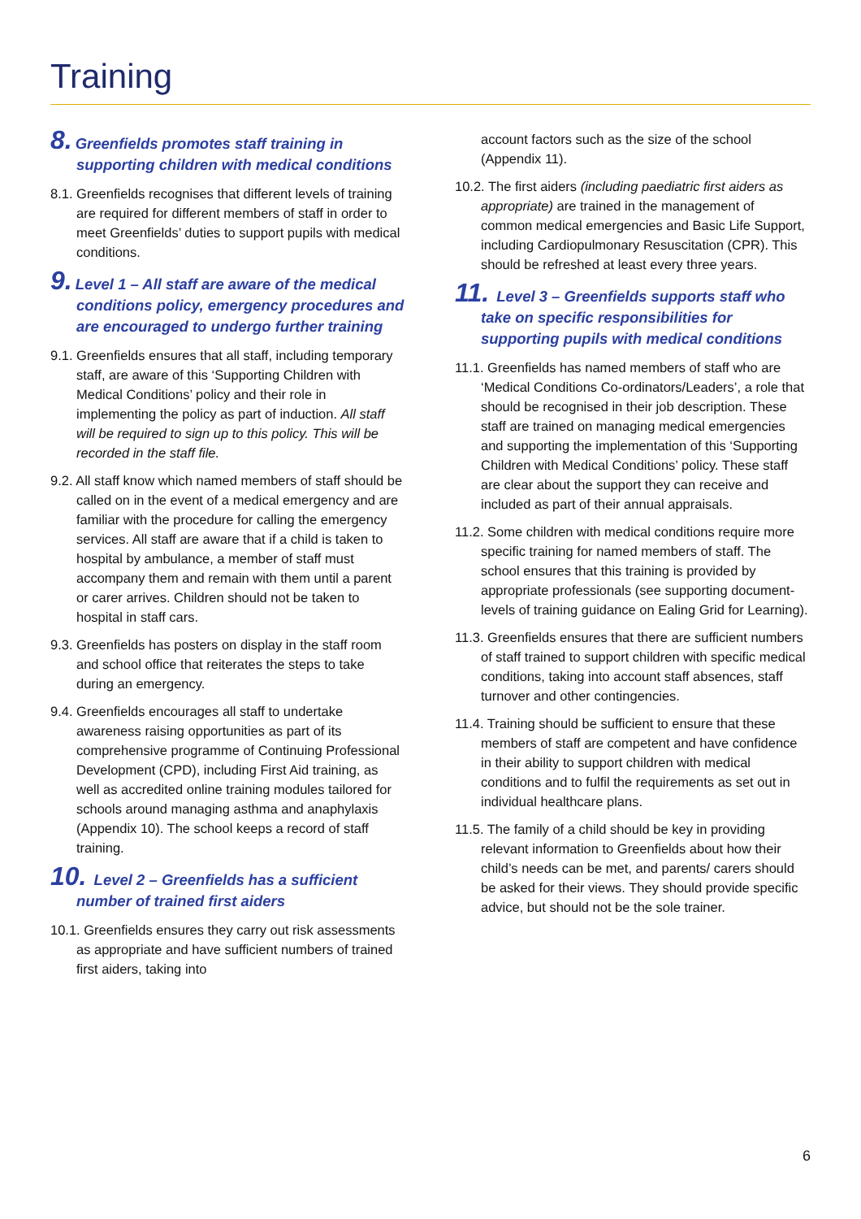Training
8. Greenfields promotes staff training in supporting children with medical conditions
8.1. Greenfields recognises that different levels of training are required for different members of staff in order to meet Greenfields’ duties to support pupils with medical conditions.
9. Level 1 – All staff are aware of the medical conditions policy, emergency procedures and are encouraged to undergo further training
9.1. Greenfields ensures that all staff, including temporary staff, are aware of this ‘Supporting Children with Medical Conditions’ policy and their role in implementing the policy as part of induction. All staff will be required to sign up to this policy. This will be recorded in the staff file.
9.2. All staff know which named members of staff should be called on in the event of a medical emergency and are familiar with the procedure for calling the emergency services. All staff are aware that if a child is taken to hospital by ambulance, a member of staff must accompany them and remain with them until a parent or carer arrives. Children should not be taken to hospital in staff cars.
9.3. Greenfields has posters on display in the staff room and school office that reiterates the steps to take during an emergency.
9.4. Greenfields encourages all staff to undertake awareness raising opportunities as part of its comprehensive programme of Continuing Professional Development (CPD), including First Aid training, as well as accredited online training modules tailored for schools around managing asthma and anaphylaxis (Appendix 10). The school keeps a record of staff training.
10. Level 2 – Greenfields has a sufficient number of trained first aiders
10.1. Greenfields ensures they carry out risk assessments as appropriate and have sufficient numbers of trained first aiders, taking into
account factors such as the size of the school (Appendix 11).
10.2. The first aiders (including paediatric first aiders as appropriate) are trained in the management of common medical emergencies and Basic Life Support, including Cardiopulmonary Resuscitation (CPR). This should be refreshed at least every three years.
11. Level 3 – Greenfields supports staff who take on specific responsibilities for supporting pupils with medical conditions
11.1. Greenfields has named members of staff who are ‘Medical Conditions Co-ordinators/Leaders’, a role that should be recognised in their job description. These staff are trained on managing medical emergencies and supporting the implementation of this ‘Supporting Children with Medical Conditions’ policy. These staff are clear about the support they can receive and included as part of their annual appraisals.
11.2. Some children with medical conditions require more specific training for named members of staff. The school ensures that this training is provided by appropriate professionals (see supporting document- levels of training guidance on Ealing Grid for Learning).
11.3. Greenfields ensures that there are sufficient numbers of staff trained to support children with specific medical conditions, taking into account staff absences, staff turnover and other contingencies.
11.4. Training should be sufficient to ensure that these members of staff are competent and have confidence in their ability to support children with medical conditions and to fulfil the requirements as set out in individual healthcare plans.
11.5. The family of a child should be key in providing relevant information to Greenfields about how their child’s needs can be met, and parents/ carers should be asked for their views. They should provide specific advice, but should not be the sole trainer.
6